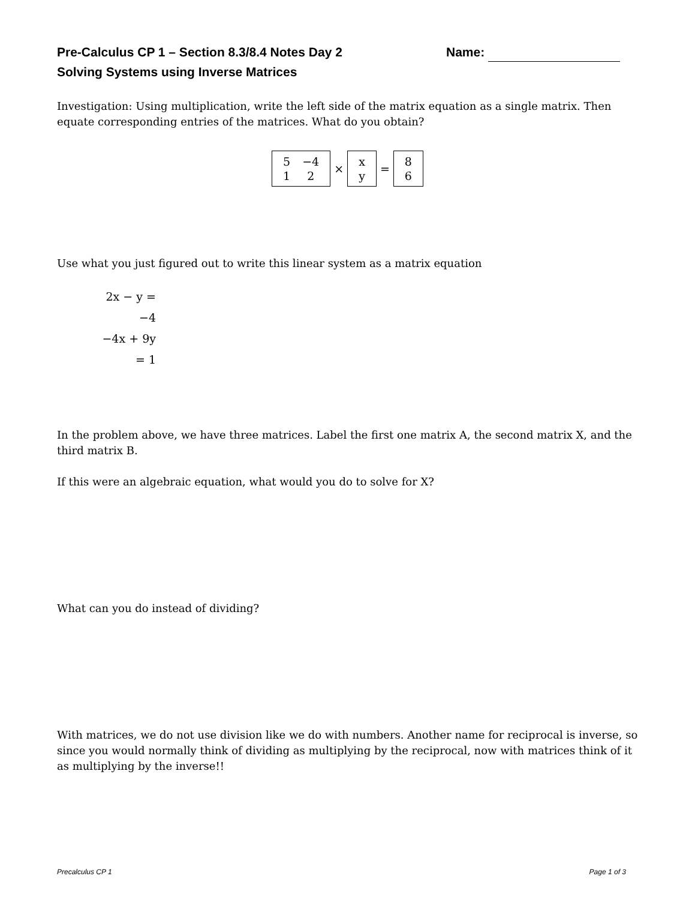Pre-Calculus CP 1 – Section 8.3/8.4 Notes Day 2 Name:
Solving Systems using Inverse Matrices
Investigation: Using multiplication, write the left side of the matrix equation as a single matrix. Then equate corresponding entries of the matrices. What do you obtain?
5 −4 1 2 × x y = 8 6
Use what you just figured out to write this linear system as a matrix equation
2x − y = −4
−4x + 9y = 1
In the problem above, we have three matrices. Label the first one matrix A, the second matrix X, and the third matrix B.
If this were an algebraic equation, what would you do to solve for X?
What can you do instead of dividing?
With matrices, we do not use division like we do with numbers. Another name for reciprocal is inverse, so since you would normally think of dividing as multiplying by the reciprocal, now with matrices think of it as multiplying by the inverse!!
Precalculus CP 1 Page 1 of 3